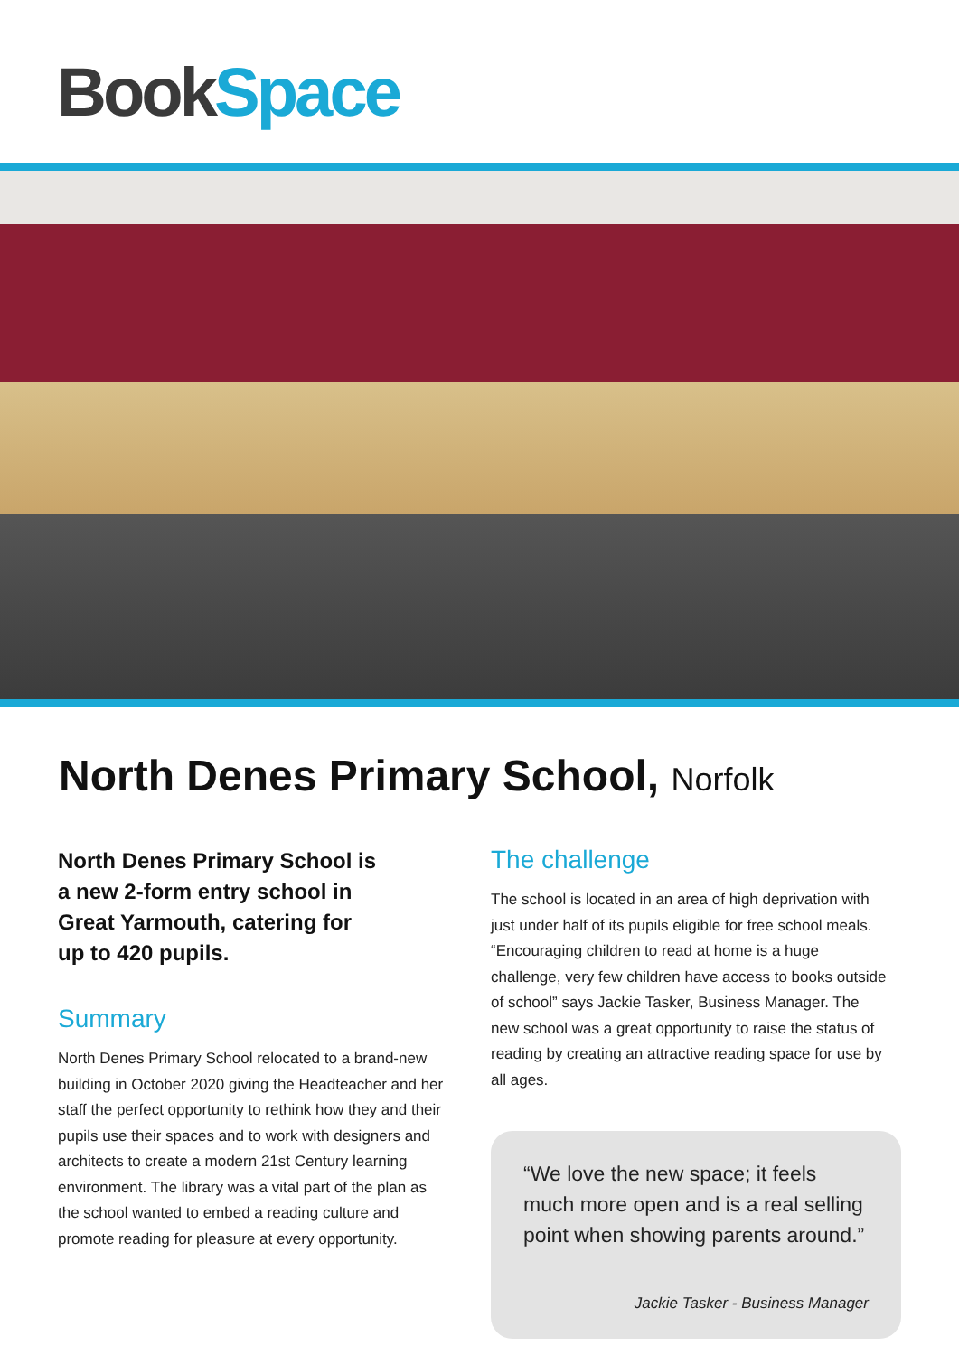Book Space
North Denes Primary School, Norfolk
North Denes Primary School is
a new 2-form entry school in
Great Yarmouth, catering for
up to 420 pupils.
Summary
North Denes Primary School relocated to a brand-new building in October 2020 giving the Headteacher and her staff the perfect opportunity to rethink how they and their pupils use their spaces and to work with designers and architects to create a modern 21st Century learning environment. The library was a vital part of the plan as the school wanted to embed a reading culture and promote reading for pleasure at every opportunity.
The challenge
The school is located in an area of high deprivation with just under half of its pupils eligible for free school meals. “Encouraging children to read at home is a huge challenge, very few children have access to books outside of school” says Jackie Tasker, Business Manager. The new school was a great opportunity to raise the status of reading by creating an attractive reading space for use by all ages.
“We love the new space; it feels much more open and is a real selling point when showing parents around.”
Jackie Tasker - Business Manager